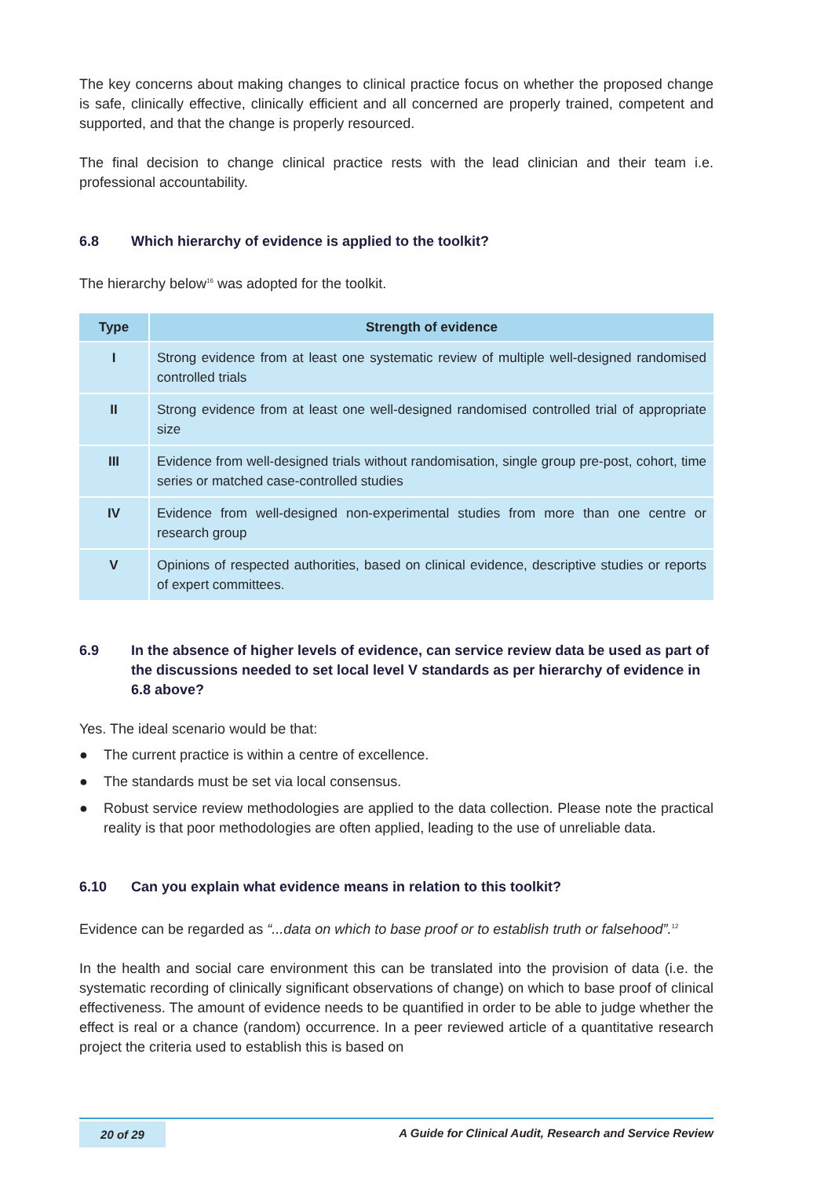The key concerns about making changes to clinical practice focus on whether the proposed change is safe, clinically effective, clinically efficient and all concerned are properly trained, competent and supported, and that the change is properly resourced.
The final decision to change clinical practice rests with the lead clinician and their team i.e. professional accountability.
6.8 Which hierarchy of evidence is applied to the toolkit?
The hierarchy below<sup>16</sup> was adopted for the toolkit.
| Type | Strength of evidence |
| --- | --- |
| I | Strong evidence from at least one systematic review of multiple well-designed randomised controlled trials |
| II | Strong evidence from at least one well-designed randomised controlled trial of appropriate size |
| III | Evidence from well-designed trials without randomisation, single group pre-post, cohort, time series or matched case-controlled studies |
| IV | Evidence from well-designed non-experimental studies from more than one centre or research group |
| V | Opinions of respected authorities, based on clinical evidence, descriptive studies or reports of expert committees. |
6.9 In the absence of higher levels of evidence, can service review data be used as part of the discussions needed to set local level V standards as per hierarchy of evidence in 6.8 above?
Yes. The ideal scenario would be that:
● The current practice is within a centre of excellence.
● The standards must be set via local consensus.
● Robust service review methodologies are applied to the data collection. Please note the practical reality is that poor methodologies are often applied, leading to the use of unreliable data.
6.10 Can you explain what evidence means in relation to this toolkit?
Evidence can be regarded as “...data on which to base proof or to establish truth or falsehood”.<sup>12</sup>
In the health and social care environment this can be translated into the provision of data (i.e. the systematic recording of clinically significant observations of change) on which to base proof of clinical effectiveness. The amount of evidence needs to be quantified in order to be able to judge whether the effect is real or a chance (random) occurrence. In a peer reviewed article of a quantitative research project the criteria used to establish this is based on
20 of 29 A Guide for Clinical Audit, Research and Service Review